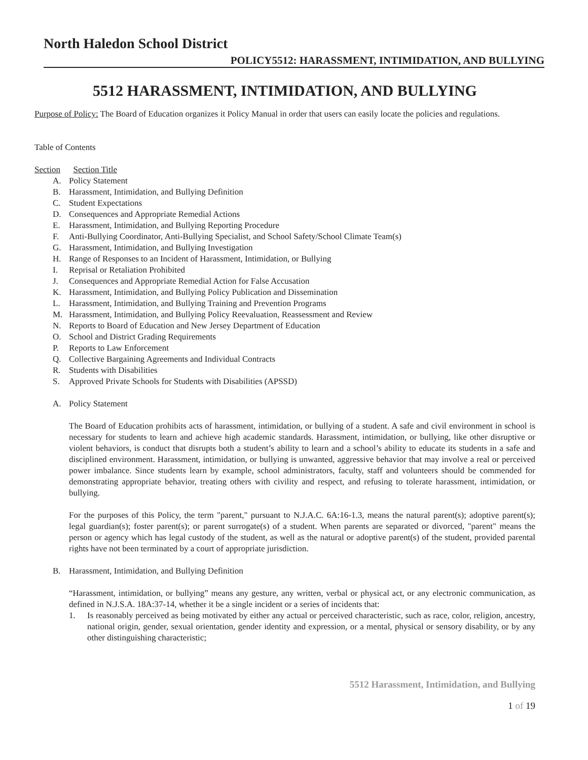North Haledon School District
POLICY5512: HARASSMENT, INTIMIDATION, AND BULLYING
5512 HARASSMENT, INTIMIDATION, AND BULLYING
Purpose of Policy: The Board of Education organizes it Policy Manual in order that users can easily locate the policies and regulations.
Table of Contents
Section Section Title
A. Policy Statement
B. Harassment, Intimidation, and Bullying Definition
C. Student Expectations
D. Consequences and Appropriate Remedial Actions
E. Harassment, Intimidation, and Bullying Reporting Procedure
F. Anti-Bullying Coordinator, Anti-Bullying Specialist, and School Safety/School Climate Team(s)
G. Harassment, Intimidation, and Bullying Investigation
H. Range of Responses to an Incident of Harassment, Intimidation, or Bullying
I. Reprisal or Retaliation Prohibited
J. Consequences and Appropriate Remedial Action for False Accusation
K. Harassment, Intimidation, and Bullying Policy Publication and Dissemination
L. Harassment, Intimidation, and Bullying Training and Prevention Programs
M. Harassment, Intimidation, and Bullying Policy Reevaluation, Reassessment and Review
N. Reports to Board of Education and New Jersey Department of Education
O. School and District Grading Requirements
P. Reports to Law Enforcement
Q. Collective Bargaining Agreements and Individual Contracts
R. Students with Disabilities
S. Approved Private Schools for Students with Disabilities (APSSD)
A. Policy Statement
The Board of Education prohibits acts of harassment, intimidation, or bullying of a student. A safe and civil environment in school is necessary for students to learn and achieve high academic standards. Harassment, intimidation, or bullying, like other disruptive or violent behaviors, is conduct that disrupts both a student’s ability to learn and a school’s ability to educate its students in a safe and disciplined environment. Harassment, intimidation, or bullying is unwanted, aggressive behavior that may involve a real or perceived power imbalance. Since students learn by example, school administrators, faculty, staff and volunteers should be commended for demonstrating appropriate behavior, treating others with civility and respect, and refusing to tolerate harassment, intimidation, or bullying.
For the purposes of this Policy, the term "parent," pursuant to N.J.A.C. 6A:16-1.3, means the natural parent(s); adoptive parent(s); legal guardian(s); foster parent(s); or parent surrogate(s) of a student. When parents are separated or divorced, "parent" means the person or agency which has legal custody of the student, as well as the natural or adoptive parent(s) of the student, provided parental rights have not been terminated by a court of appropriate jurisdiction.
B. Harassment, Intimidation, and Bullying Definition
“Harassment, intimidation, or bullying” means any gesture, any written, verbal or physical act, or any electronic communication, as defined in N.J.S.A. 18A:37-14, whether it be a single incident or a series of incidents that:
1. Is reasonably perceived as being motivated by either any actual or perceived characteristic, such as race, color, religion, ancestry, national origin, gender, sexual orientation, gender identity and expression, or a mental, physical or sensory disability, or by any other distinguishing characteristic;
5512 Harassment, Intimidation, and Bullying
1 of 19